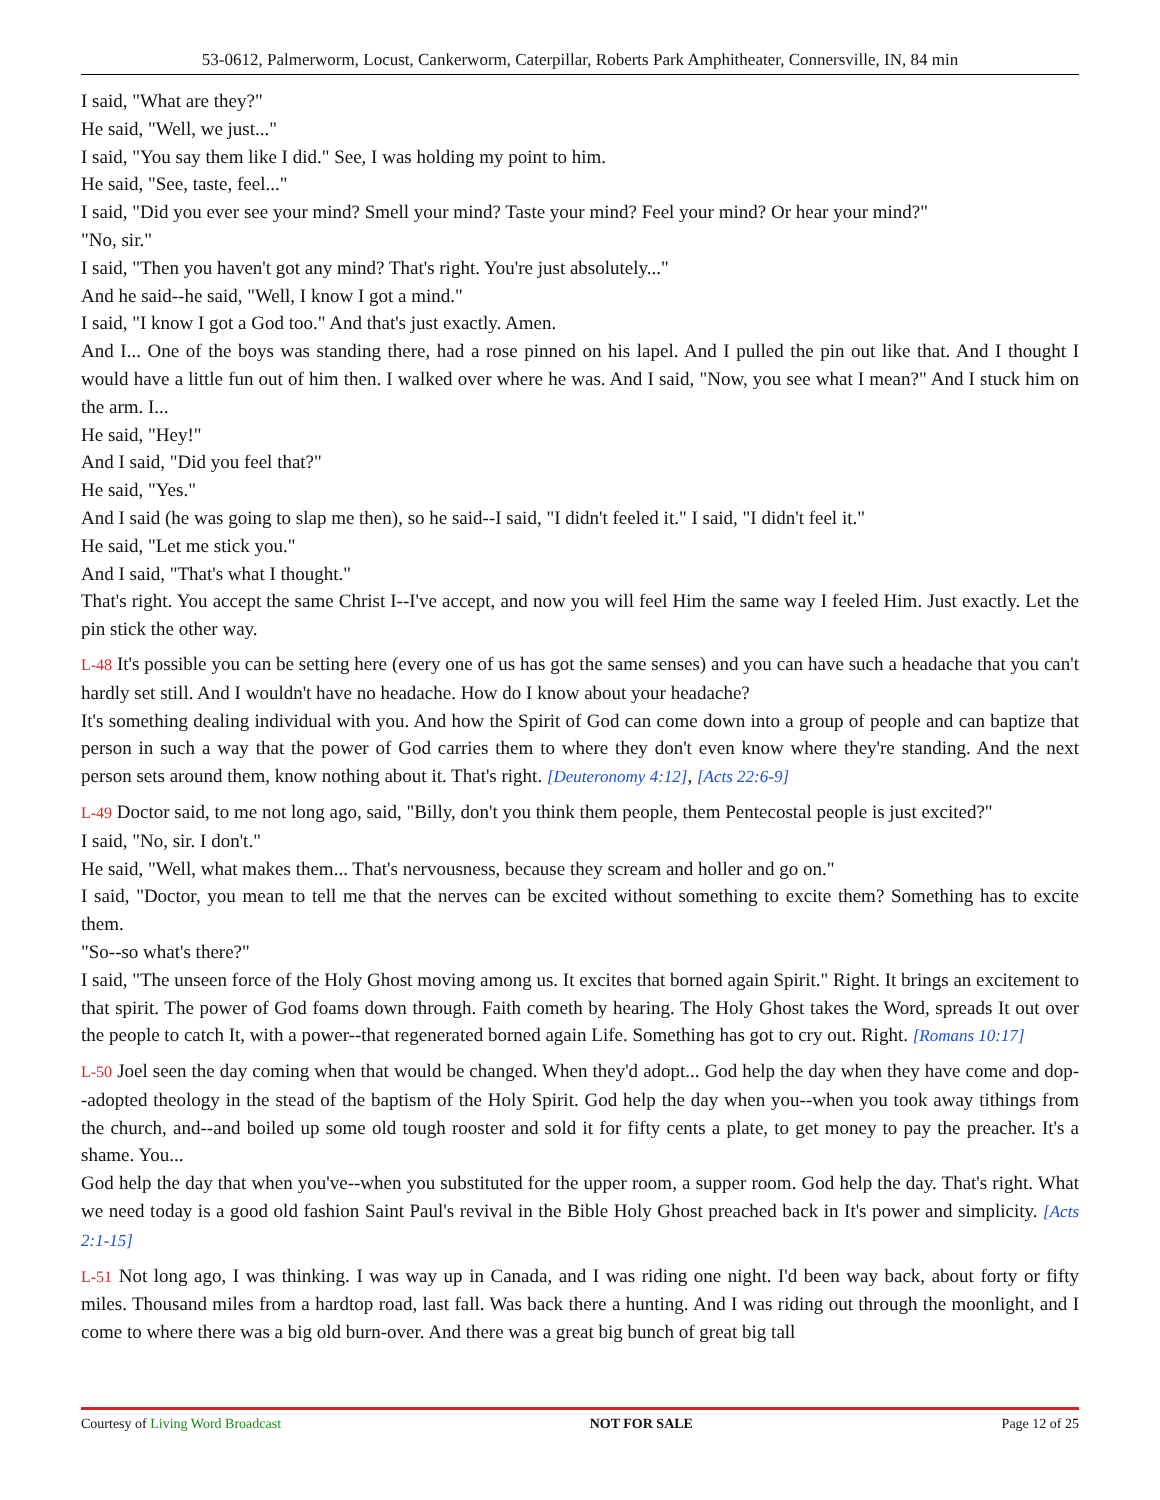53-0612, Palmerworm, Locust, Cankerworm, Caterpillar, Roberts Park Amphitheater, Connersville, IN, 84 min
I said, "What are they?"
He said, "Well, we just..."
I said, "You say them like I did." See, I was holding my point to him.
He said, "See, taste, feel..."
I said, "Did you ever see your mind? Smell your mind? Taste your mind? Feel your mind? Or hear your mind?"
"No, sir."
I said, "Then you haven't got any mind? That's right. You're just absolutely..."
And he said--he said, "Well, I know I got a mind."
I said, "I know I got a God too." And that's just exactly. Amen.
And I... One of the boys was standing there, had a rose pinned on his lapel. And I pulled the pin out like that. And I thought I would have a little fun out of him then. I walked over where he was. And I said, "Now, you see what I mean?" And I stuck him on the arm. I...
He said, "Hey!"
And I said, "Did you feel that?"
He said, "Yes."
And I said (he was going to slap me then), so he said--I said, "I didn't feeled it." I said, "I didn't feel it."
He said, "Let me stick you."
And I said, "That's what I thought."
That's right. You accept the same Christ I--I've accept, and now you will feel Him the same way I feeled Him. Just exactly. Let the pin stick the other way.
L-48 It's possible you can be setting here (every one of us has got the same senses) and you can have such a headache that you can't hardly set still. And I wouldn't have no headache. How do I know about your headache?
It's something dealing individual with you. And how the Spirit of God can come down into a group of people and can baptize that person in such a way that the power of God carries them to where they don't even know where they're standing. And the next person sets around them, know nothing about it. That's right. [Deuteronomy 4:12], [Acts 22:6-9]
L-49 Doctor said, to me not long ago, said, "Billy, don't you think them people, them Pentecostal people is just excited?"
I said, "No, sir. I don't."
He said, "Well, what makes them... That's nervousness, because they scream and holler and go on."
I said, "Doctor, you mean to tell me that the nerves can be excited without something to excite them? Something has to excite them.
"So--so what's there?"
I said, "The unseen force of the Holy Ghost moving among us. It excites that borned again Spirit." Right. It brings an excitement to that spirit. The power of God foams down through. Faith cometh by hearing. The Holy Ghost takes the Word, spreads It out over the people to catch It, with a power--that regenerated borned again Life. Something has got to cry out. Right. [Romans 10:17]
L-50 Joel seen the day coming when that would be changed. When they'd adopt... God help the day when they have come and dop--adopted theology in the stead of the baptism of the Holy Spirit. God help the day when you--when you took away tithings from the church, and--and boiled up some old tough rooster and sold it for fifty cents a plate, to get money to pay the preacher. It's a shame. You...
God help the day that when you've--when you substituted for the upper room, a supper room. God help the day. That's right. What we need today is a good old fashion Saint Paul's revival in the Bible Holy Ghost preached back in It's power and simplicity. [Acts 2:1-15]
L-51 Not long ago, I was thinking. I was way up in Canada, and I was riding one night. I'd been way back, about forty or fifty miles. Thousand miles from a hardtop road, last fall. Was back there a hunting. And I was riding out through the moonlight, and I come to where there was a big old burn-over. And there was a great big bunch of great big tall
Courtesy of Living Word Broadcast NOT FOR SALE Page 12 of 25